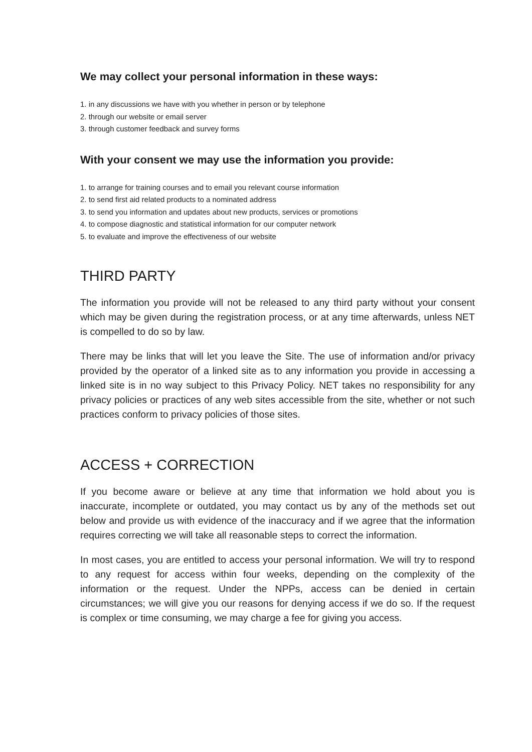We may collect your personal information in these ways:
1. in any discussions we have with you whether in person or by telephone
2. through our website or email server
3. through customer feedback and survey forms
With your consent we may use the information you provide:
1. to arrange for training courses and to email you relevant course information
2. to send first aid related products to a nominated address
3. to send you information and updates about new products, services or promotions
4. to compose diagnostic and statistical information for our computer network
5. to evaluate and improve the effectiveness of our website
THIRD PARTY
The information you provide will not be released to any third party without your consent which may be given during the registration process, or at any time afterwards, unless NET is compelled to do so by law.
There may be links that will let you leave the Site. The use of information and/or privacy provided by the operator of a linked site as to any information you provide in accessing a linked site is in no way subject to this Privacy Policy. NET takes no responsibility for any privacy policies or practices of any web sites accessible from the site, whether or not such practices conform to privacy policies of those sites.
ACCESS + CORRECTION
If you become aware or believe at any time that information we hold about you is inaccurate, incomplete or outdated, you may contact us by any of the methods set out below and provide us with evidence of the inaccuracy and if we agree that the information requires correcting we will take all reasonable steps to correct the information.
In most cases, you are entitled to access your personal information. We will try to respond to any request for access within four weeks, depending on the complexity of the information or the request. Under the NPPs, access can be denied in certain circumstances; we will give you our reasons for denying access if we do so. If the request is complex or time consuming, we may charge a fee for giving you access.